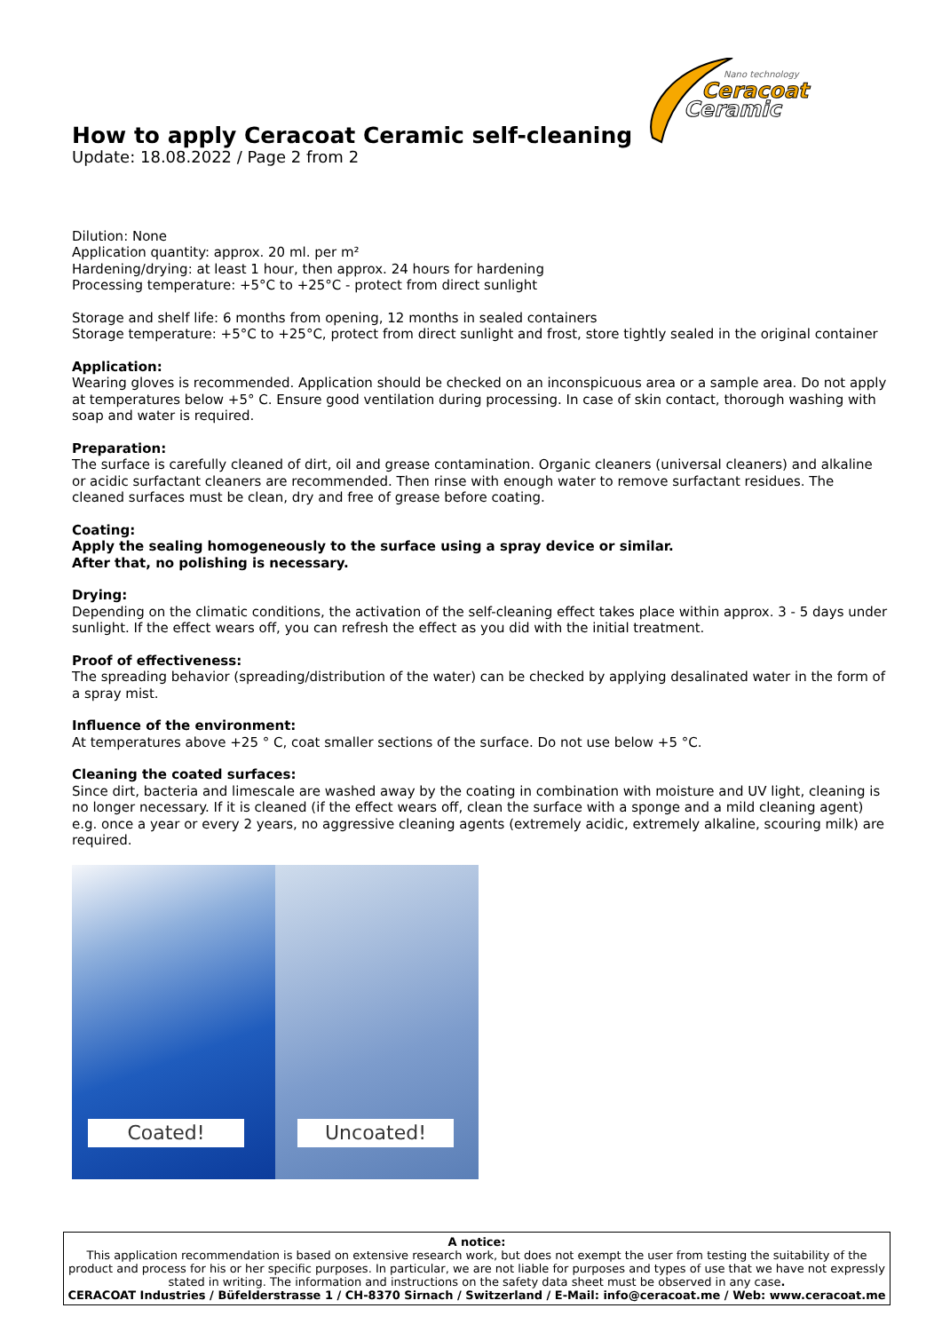Nano technology
Ceracoat
Ceramic
How to apply Ceracoat Ceramic self-cleaning
Update: 18.08.2022 / Page 2 from 2
Dilution: None
Application quantity: approx. 20 ml. per m²
Hardening/drying: at least 1 hour, then approx. 24 hours for hardening
Processing temperature: +5°C to +25°C - protect from direct sunlight
Storage and shelf life: 6 months from opening, 12 months in sealed containers
Storage temperature: +5°C to +25°C, protect from direct sunlight and frost, store tightly sealed in the original container
Application:
Wearing gloves is recommended. Application should be checked on an inconspicuous area or a sample area. Do not apply at temperatures below +5° C. Ensure good ventilation during processing. In case of skin contact, thorough washing with soap and water is required.
Preparation:
The surface is carefully cleaned of dirt, oil and grease contamination. Organic cleaners (universal cleaners) and alkaline or acidic surfactant cleaners are recommended. Then rinse with enough water to remove surfactant residues. The cleaned surfaces must be clean, dry and free of grease before coating.
Coating:
Apply the sealing homogeneously to the surface using a spray device or similar.
After that, no polishing is necessary.
Drying:
Depending on the climatic conditions, the activation of the self-cleaning effect takes place within approx. 3 - 5 days under sunlight. If the effect wears off, you can refresh the effect as you did with the initial treatment.
Proof of effectiveness:
The spreading behavior (spreading/distribution of the water) can be checked by applying desalinated water in the form of a spray mist.
Influence of the environment:
At temperatures above +25 ° C, coat smaller sections of the surface. Do not use below +5 °C.
Cleaning the coated surfaces:
Since dirt, bacteria and limescale are washed away by the coating in combination with moisture and UV light, cleaning is no longer necessary. If it is cleaned (if the effect wears off, clean the surface with a sponge and a mild cleaning agent) e.g. once a year or every 2 years, no aggressive cleaning agents (extremely acidic, extremely alkaline, scouring milk) are required.
Coated!
Uncoated!
A notice:
This application recommendation is based on extensive research work, but does not exempt the user from testing the suitability of the product and process for his or her specific purposes. In particular, we are not liable for purposes and types of use that we have not expressly stated in writing. The information and instructions on the safety data sheet must be observed in any case.
CERACOAT Industries / Büfelderstrasse 1 / CH-8370 Sirnach / Switzerland / E-Mail: info@ceracoat.me / Web: www.ceracoat.me